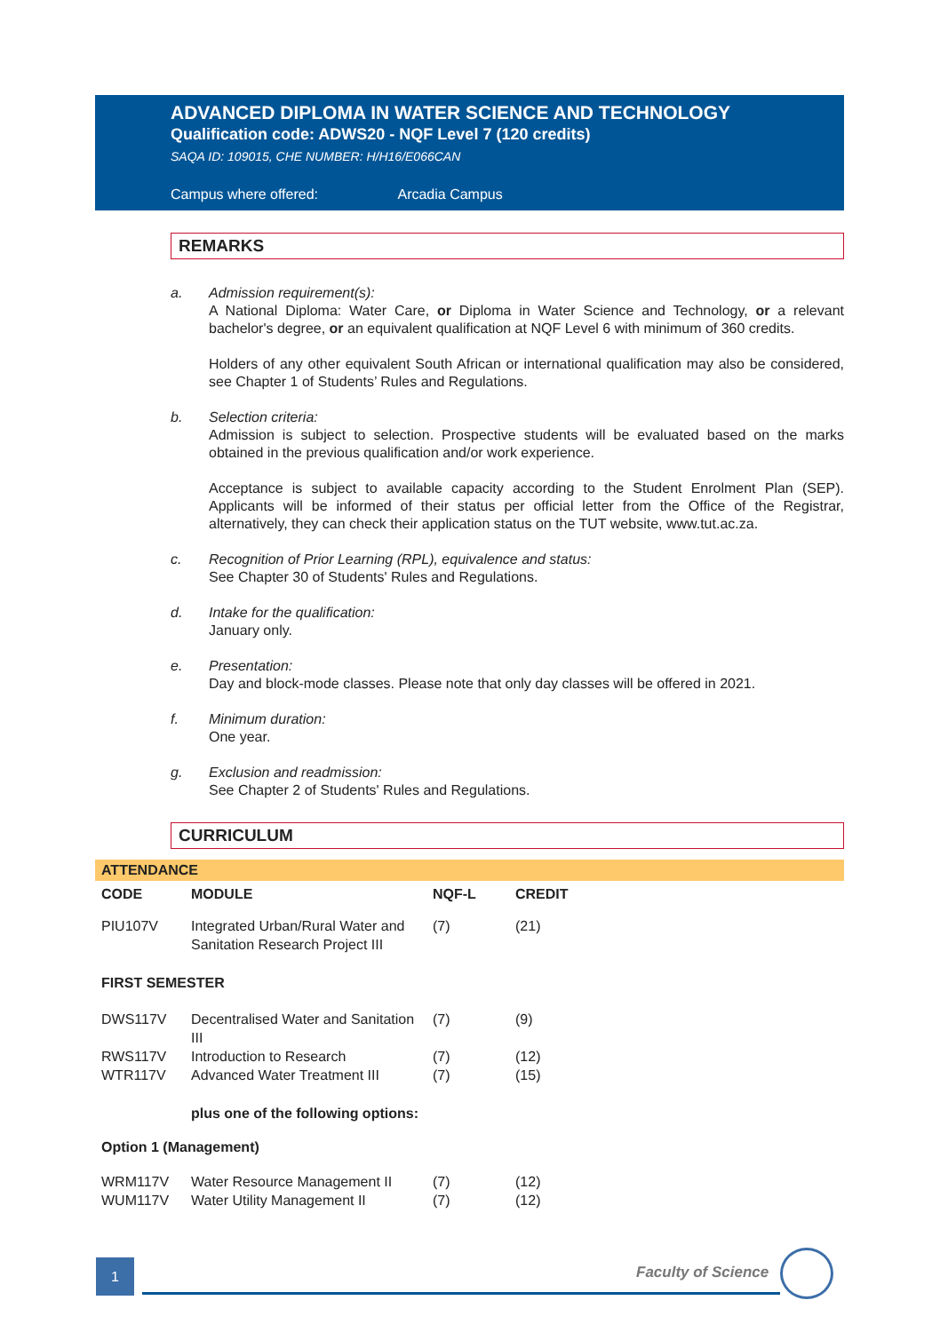ADVANCED DIPLOMA IN WATER SCIENCE AND TECHNOLOGY
Qualification code: ADWS20 - NQF Level 7 (120 credits)
SAQA ID: 109015, CHE NUMBER: H/H16/E066CAN
Campus where offered: Arcadia Campus
REMARKS
a. Admission requirement(s):
A National Diploma: Water Care, or Diploma in Water Science and Technology, or a relevant bachelor's degree, or an equivalent qualification at NQF Level 6 with minimum of 360 credits.
Holders of any other equivalent South African or international qualification may also be considered, see Chapter 1 of Students’ Rules and Regulations.
b. Selection criteria:
Admission is subject to selection. Prospective students will be evaluated based on the marks obtained in the previous qualification and/or work experience.
Acceptance is subject to available capacity according to the Student Enrolment Plan (SEP). Applicants will be informed of their status per official letter from the Office of the Registrar, alternatively, they can check their application status on the TUT website, www.tut.ac.za.
c. Recognition of Prior Learning (RPL), equivalence and status:
See Chapter 30 of Students' Rules and Regulations.
d. Intake for the qualification:
January only.
e. Presentation:
Day and block-mode classes. Please note that only day classes will be offered in 2021.
f. Minimum duration:
One year.
g. Exclusion and readmission:
See Chapter 2 of Students' Rules and Regulations.
CURRICULUM
ATTENDANCE
| CODE | MODULE | NQF-L | CREDIT |
| --- | --- | --- | --- |
| PIU107V | Integrated Urban/Rural Water and Sanitation Research Project III | (7) | (21) |
| FIRST SEMESTER | | | |
| DWS117V | Decentralised Water and Sanitation III | (7) | (9) |
| RWS117V | Introduction to Research | (7) | (12) |
| WTR117V | Advanced Water Treatment III | (7) | (15) |
| | plus one of the following options: | | |
| Option 1 (Management) | | | |
| WRM117V | Water Resource Management II | (7) | (12) |
| WUM117V | Water Utility Management II | (7) | (12) |
1 Faculty of Science